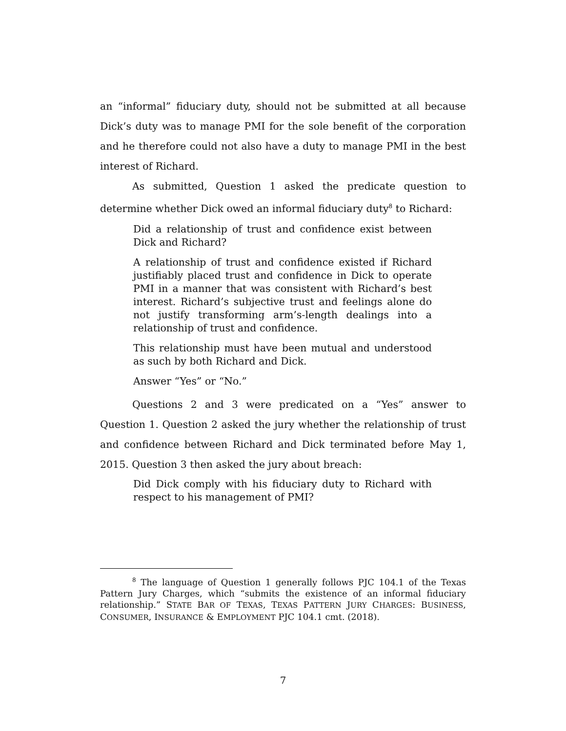an “informal” fiduciary duty, should not be submitted at all because Dick’s duty was to manage PMI for the sole benefit of the corporation and he therefore could not also have a duty to manage PMI in the best interest of Richard.
As submitted, Question 1 asked the predicate question to determine whether Dick owed an informal fiduciary duty<sup>8</sup> to Richard:
Did a relationship of trust and confidence exist between Dick and Richard?
A relationship of trust and confidence existed if Richard justifiably placed trust and confidence in Dick to operate PMI in a manner that was consistent with Richard’s best interest. Richard’s subjective trust and feelings alone do not justify transforming arm’s-length dealings into a relationship of trust and confidence.
This relationship must have been mutual and understood as such by both Richard and Dick.
Answer “Yes” or “No.”
Questions 2 and 3 were predicated on a “Yes” answer to Question 1. Question 2 asked the jury whether the relationship of trust and confidence between Richard and Dick terminated before May 1, 2015. Question 3 then asked the jury about breach:
Did Dick comply with his fiduciary duty to Richard with respect to his management of PMI?
<sup>8</sup> The language of Question 1 generally follows PJC 104.1 of the Texas Pattern Jury Charges, which “submits the existence of an informal fiduciary relationship.” STATE BAR OF TEXAS, TEXAS PATTERN JURY CHARGES: BUSINESS, CONSUMER, INSURANCE & EMPLOYMENT PJC 104.1 cmt. (2018).
7